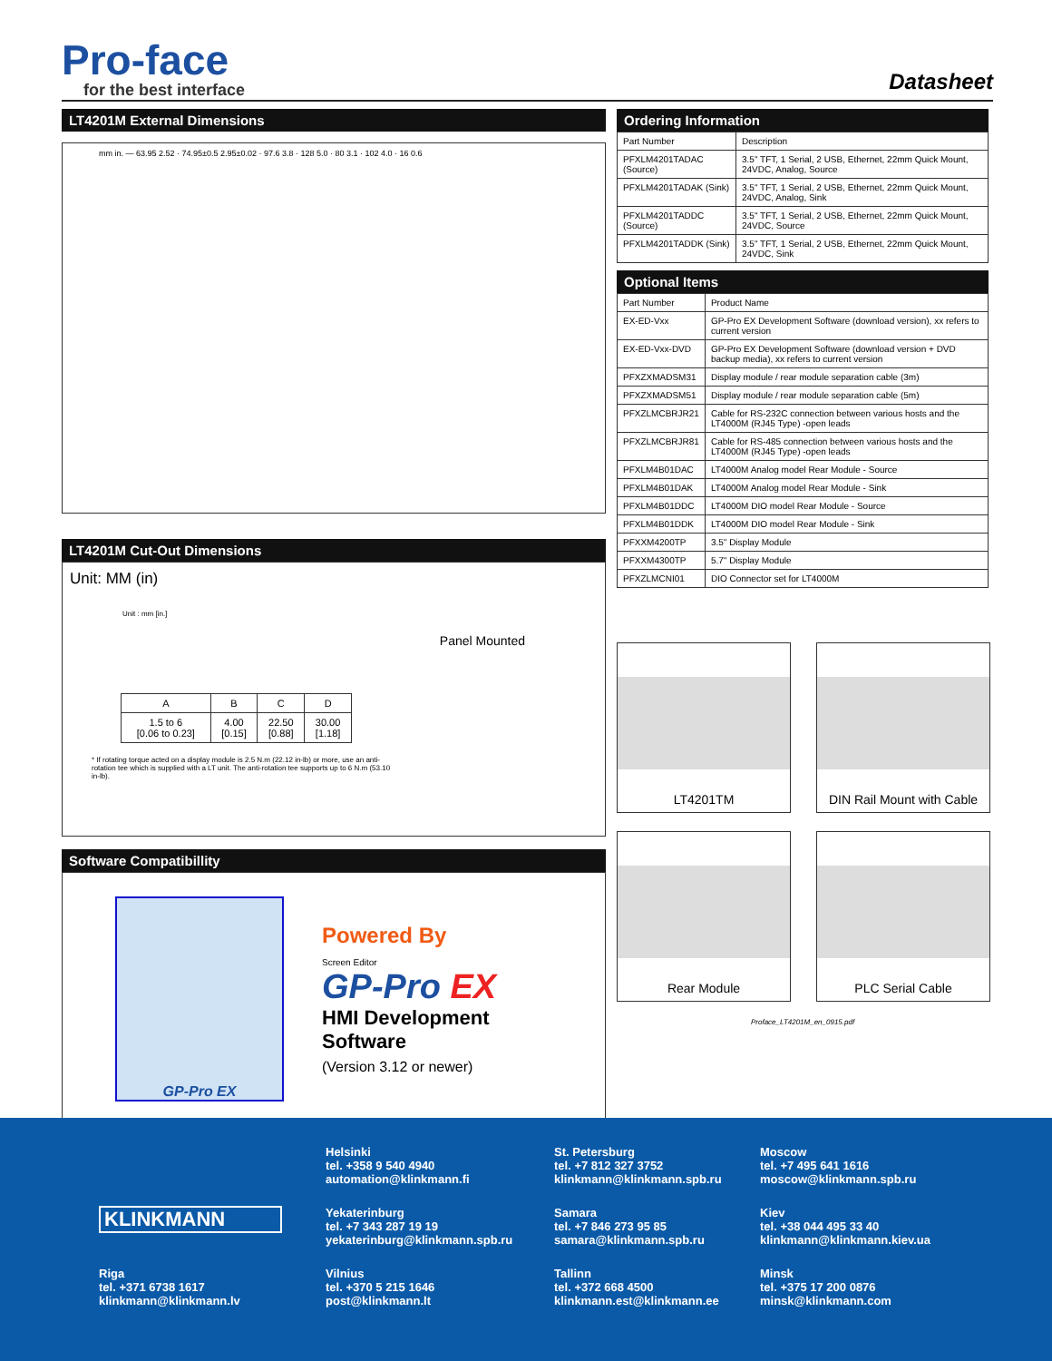Pro-face
for the best interface
Datasheet
LT4201M External Dimensions
mm in. — 63.95 2.52 · 74.95±0.5 2.95±0.02 · 97.6 3.8 · 128 5.0 · 80 3.1 · 102 4.0 · 16 0.6
LT4201M Cut-Out Dimensions
Unit: MM (in)
Unit : mm [in.]
Panel Mounted
| A | B | C | D |
| 1.5 to 6 [0.06 to 0.23] | 4.00 [0.15] | 22.50 [0.88] | 30.00 [1.18] |
* If rotating torque acted on a display module is 2.5 N.m (22.12 in-lb) or more, use an anti-rotation tee which is supplied with a LT unit. The anti-rotation tee supports up to 6 N.m (53.10 in-lb).
Software Compatibillity
GP-Pro EX
Powered By
Screen Editor
GP-Pro EX
HMI Development
Software
(Version 3.12 or newer)
Ordering Information
| Part Number | Description |
| PFXLM4201TADAC (Source) | 3.5" TFT, 1 Serial, 2 USB, Ethernet, 22mm Quick Mount, 24VDC, Analog, Source |
| PFXLM4201TADAK (Sink) | 3.5" TFT, 1 Serial, 2 USB, Ethernet, 22mm Quick Mount, 24VDC, Analog, Sink |
| PFXLM4201TADDC (Source) | 3.5" TFT, 1 Serial, 2 USB, Ethernet, 22mm Quick Mount, 24VDC, Source |
| PFXLM4201TADDK (Sink) | 3.5" TFT, 1 Serial, 2 USB, Ethernet, 22mm Quick Mount, 24VDC, Sink |
Optional Items
| Part Number | Product Name |
| EX-ED-Vxx | GP-Pro EX Development Software (download version), xx refers to current version |
| EX-ED-Vxx-DVD | GP-Pro EX Development Software (download version + DVD backup media), xx refers to current version |
| PFXZXMADSM31 | Display module / rear module separation cable (3m) |
| PFXZXMADSM51 | Display module / rear module separation cable (5m) |
| PFXZLMCBRJR21 | Cable for RS-232C connection between various hosts and the LT4000M (RJ45 Type) -open leads |
| PFXZLMCBRJR81 | Cable for RS-485 connection between various hosts and the LT4000M (RJ45 Type) -open leads |
| PFXLM4B01DAC | LT4000M Analog model Rear Module - Source |
| PFXLM4B01DAK | LT4000M Analog model Rear Module - Sink |
| PFXLM4B01DDC | LT4000M DIO model Rear Module - Source |
| PFXLM4B01DDK | LT4000M DIO model Rear Module - Sink |
| PFXXM4200TP | 3.5" Display Module |
| PFXXM4300TP | 5.7" Display Module |
| PFXZLMCNI01 | DIO Connector set for LT4000M |
LT4201TM
DIN Rail Mount with Cable
Rear Module
PLC Serial Cable
Proface_LT4201M_en_0915.pdf
Helsinki
tel. +358 9 540 4940
automation@klinkmann.fi
St. Petersburg
tel. +7 812 327 3752
klinkmann@klinkmann.spb.ru
Moscow
tel. +7 495 641 1616
moscow@klinkmann.spb.ru
KLINKMANN
Yekaterinburg
tel. +7 343 287 19 19
yekaterinburg@klinkmann.spb.ru
Samara
tel. +7 846 273 95 85
samara@klinkmann.spb.ru
Kiev
tel. +38 044 495 33 40
klinkmann@klinkmann.kiev.ua
Riga
tel. +371 6738 1617
klinkmann@klinkmann.lv
Vilnius
tel. +370 5 215 1646
post@klinkmann.lt
Tallinn
tel. +372 668 4500
klinkmann.est@klinkmann.ee
Minsk
tel. +375 17 200 0876
minsk@klinkmann.com